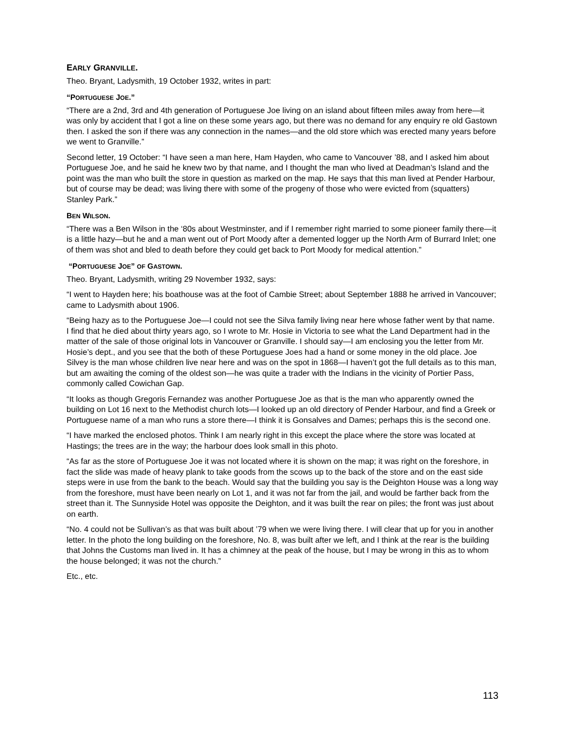EARLY GRANVILLE.
Theo. Bryant, Ladysmith, 19 October 1932, writes in part:
“PORTUGUESE JOE.”
“There are a 2nd, 3rd and 4th generation of Portuguese Joe living on an island about fifteen miles away from here—it was only by accident that I got a line on these some years ago, but there was no demand for any enquiry re old Gastown then. I asked the son if there was any connection in the names—and the old store which was erected many years before we went to Granville.”
Second letter, 19 October: “I have seen a man here, Ham Hayden, who came to Vancouver ’88, and I asked him about Portuguese Joe, and he said he knew two by that name, and I thought the man who lived at Deadman’s Island and the point was the man who built the store in question as marked on the map. He says that this man lived at Pender Harbour, but of course may be dead; was living there with some of the progeny of those who were evicted from (squatters) Stanley Park.”
BEN WILSON.
“There was a Ben Wilson in the ‘80s about Westminster, and if I remember right married to some pioneer family there—it is a little hazy—but he and a man went out of Port Moody after a demented logger up the North Arm of Burrard Inlet; one of them was shot and bled to death before they could get back to Port Moody for medical attention.”
“PORTUGUESE JOE” OF GASTOWN.
Theo. Bryant, Ladysmith, writing 29 November 1932, says:
“I went to Hayden here; his boathouse was at the foot of Cambie Street; about September 1888 he arrived in Vancouver; came to Ladysmith about 1906.
“Being hazy as to the Portuguese Joe—I could not see the Silva family living near here whose father went by that name. I find that he died about thirty years ago, so I wrote to Mr. Hosie in Victoria to see what the Land Department had in the matter of the sale of those original lots in Vancouver or Granville. I should say—I am enclosing you the letter from Mr. Hosie’s dept., and you see that the both of these Portuguese Joes had a hand or some money in the old place. Joe Silvey is the man whose children live near here and was on the spot in 1868—I haven’t got the full details as to this man, but am awaiting the coming of the oldest son—he was quite a trader with the Indians in the vicinity of Portier Pass, commonly called Cowichan Gap.
“It looks as though Gregoris Fernandez was another Portuguese Joe as that is the man who apparently owned the building on Lot 16 next to the Methodist church lots—I looked up an old directory of Pender Harbour, and find a Greek or Portuguese name of a man who runs a store there—I think it is Gonsalves and Dames; perhaps this is the second one.
“I have marked the enclosed photos. Think I am nearly right in this except the place where the store was located at Hastings; the trees are in the way; the harbour does look small in this photo.
“As far as the store of Portuguese Joe it was not located where it is shown on the map; it was right on the foreshore, in fact the slide was made of heavy plank to take goods from the scows up to the back of the store and on the east side steps were in use from the bank to the beach. Would say that the building you say is the Deighton House was a long way from the foreshore, must have been nearly on Lot 1, and it was not far from the jail, and would be farther back from the street than it. The Sunnyside Hotel was opposite the Deighton, and it was built the rear on piles; the front was just about on earth.
“No. 4 could not be Sullivan’s as that was built about ’79 when we were living there. I will clear that up for you in another letter. In the photo the long building on the foreshore, No. 8, was built after we left, and I think at the rear is the building that Johns the Customs man lived in. It has a chimney at the peak of the house, but I may be wrong in this as to whom the house belonged; it was not the church.”
Etc., etc.
113